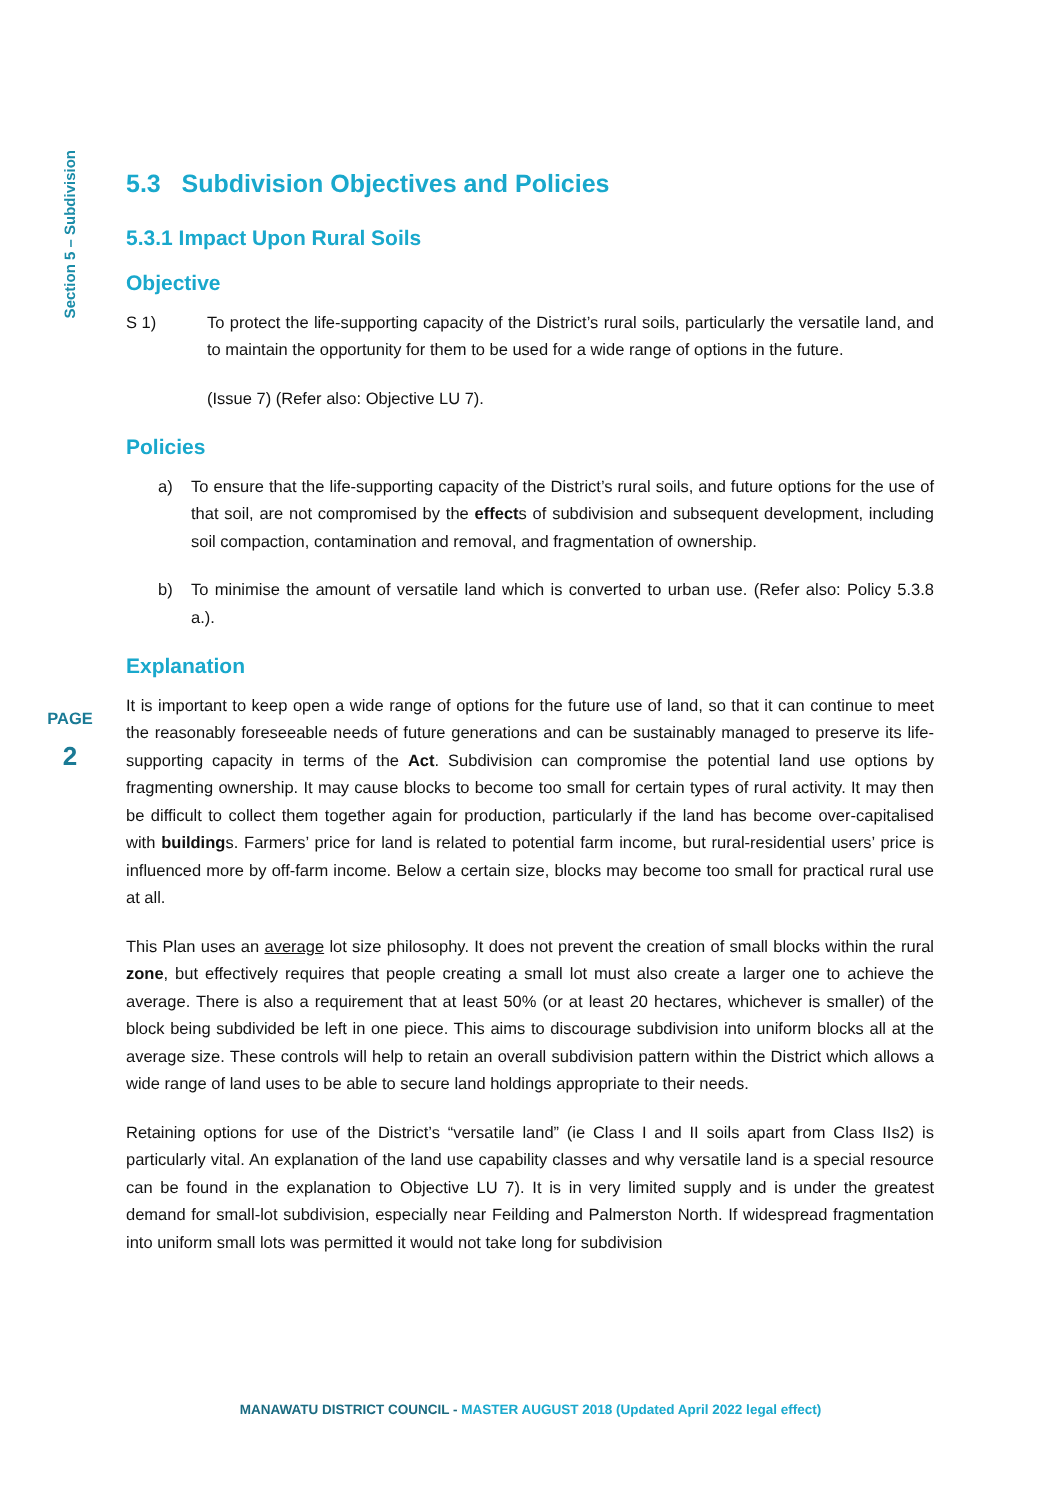Section 5 – Subdivision
5.3 Subdivision Objectives and Policies
5.3.1 Impact Upon Rural Soils
Objective
S 1) To protect the life-supporting capacity of the District’s rural soils, particularly the versatile land, and to maintain the opportunity for them to be used for a wide range of options in the future.
(Issue 7) (Refer also: Objective LU 7).
Policies
a) To ensure that the life-supporting capacity of the District’s rural soils, and future options for the use of that soil, are not compromised by the effects of subdivision and subsequent development, including soil compaction, contamination and removal, and fragmentation of ownership.
b) To minimise the amount of versatile land which is converted to urban use. (Refer also: Policy 5.3.8 a.).
Explanation
It is important to keep open a wide range of options for the future use of land, so that it can continue to meet the reasonably foreseeable needs of future generations and can be sustainably managed to preserve its life-supporting capacity in terms of the Act. Subdivision can compromise the potential land use options by fragmenting ownership. It may cause blocks to become too small for certain types of rural activity. It may then be difficult to collect them together again for production, particularly if the land has become over-capitalised with buildings. Farmers’ price for land is related to potential farm income, but rural-residential users’ price is influenced more by off-farm income. Below a certain size, blocks may become too small for practical rural use at all.
This Plan uses an average lot size philosophy. It does not prevent the creation of small blocks within the rural zone, but effectively requires that people creating a small lot must also create a larger one to achieve the average. There is also a requirement that at least 50% (or at least 20 hectares, whichever is smaller) of the block being subdivided be left in one piece. This aims to discourage subdivision into uniform blocks all at the average size. These controls will help to retain an overall subdivision pattern within the District which allows a wide range of land uses to be able to secure land holdings appropriate to their needs.
Retaining options for use of the District’s “versatile land” (ie Class I and II soils apart from Class IIs2) is particularly vital. An explanation of the land use capability classes and why versatile land is a special resource can be found in the explanation to Objective LU 7). It is in very limited supply and is under the greatest demand for small-lot subdivision, especially near Feilding and Palmerston North. If widespread fragmentation into uniform small lots was permitted it would not take long for subdivision
PAGE
2
MANAWATU DISTRICT COUNCIL - MASTER AUGUST 2018 (Updated April 2022 legal effect)